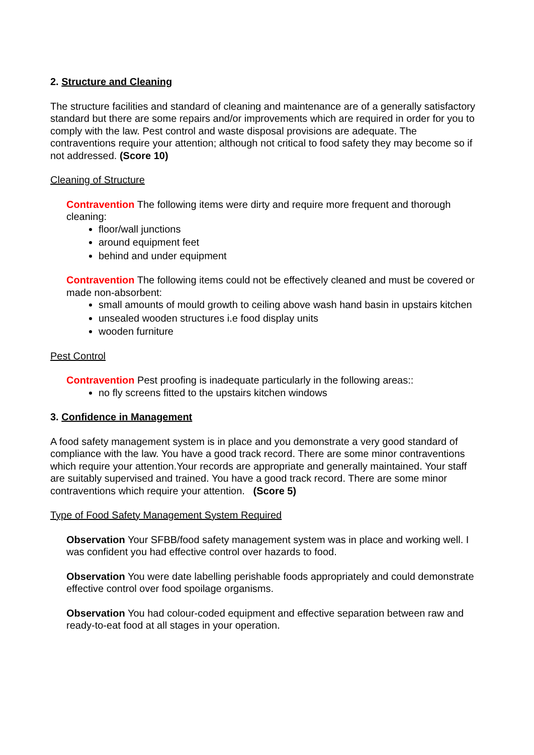2. Structure and Cleaning
The structure facilities and standard of cleaning and maintenance are of a generally satisfactory standard but there are some repairs and/or improvements which are required in order for you to comply with the law. Pest control and waste disposal provisions are adequate. The contraventions require your attention; although not critical to food safety they may become so if not addressed. (Score 10)
Cleaning of Structure
Contravention The following items were dirty and require more frequent and thorough cleaning:
floor/wall junctions
around equipment feet
behind and under equipment
Contravention The following items could not be effectively cleaned and must be covered or made non-absorbent:
small amounts of mould growth to ceiling above wash hand basin in upstairs kitchen
unsealed wooden structures i.e food display units
wooden furniture
Pest Control
Contravention Pest proofing is inadequate particularly in the following areas::
no fly screens fitted to the upstairs kitchen windows
3. Confidence in Management
A food safety management system is in place and you demonstrate a very good standard of compliance with the law. You have a good track record. There are some minor contraventions which require your attention.Your records are appropriate and generally maintained. Your staff are suitably supervised and trained. You have a good track record. There are some minor contraventions which require your attention. (Score 5)
Type of Food Safety Management System Required
Observation Your SFBB/food safety management system was in place and working well. I was confident you had effective control over hazards to food.
Observation You were date labelling perishable foods appropriately and could demonstrate effective control over food spoilage organisms.
Observation You had colour-coded equipment and effective separation between raw and ready-to-eat food at all stages in your operation.